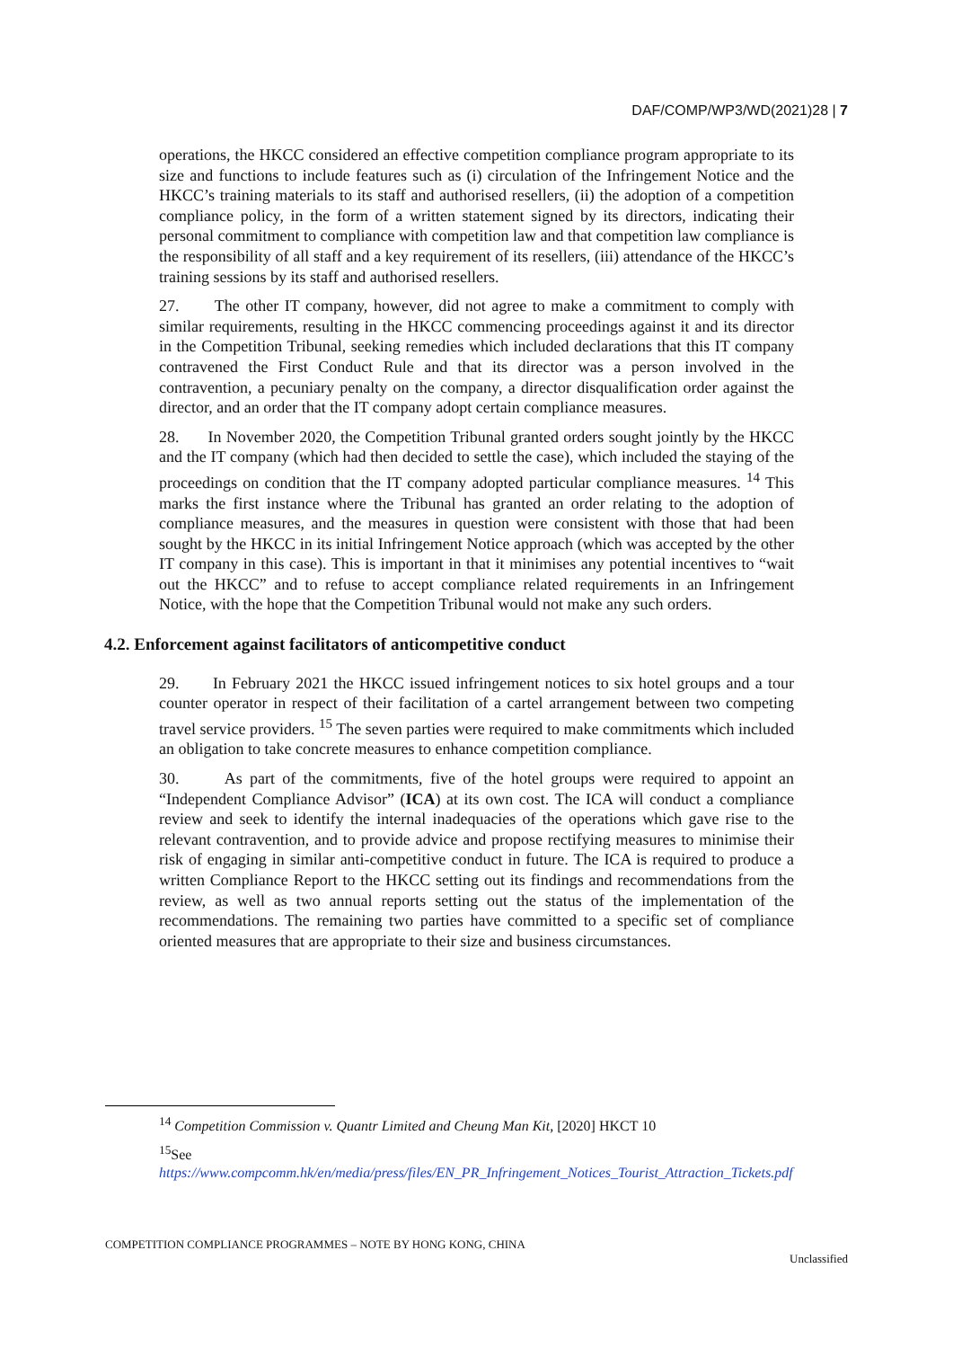DAF/COMP/WP3/WD(2021)28 | 7
operations, the HKCC considered an effective competition compliance program appropriate to its size and functions to include features such as (i) circulation of the Infringement Notice and the HKCC’s training materials to its staff and authorised resellers, (ii) the adoption of a competition compliance policy, in the form of a written statement signed by its directors, indicating their personal commitment to compliance with competition law and that competition law compliance is the responsibility of all staff and a key requirement of its resellers, (iii) attendance of the HKCC’s training sessions by its staff and authorised resellers.
27. The other IT company, however, did not agree to make a commitment to comply with similar requirements, resulting in the HKCC commencing proceedings against it and its director in the Competition Tribunal, seeking remedies which included declarations that this IT company contravened the First Conduct Rule and that its director was a person involved in the contravention, a pecuniary penalty on the company, a director disqualification order against the director, and an order that the IT company adopt certain compliance measures.
28. In November 2020, the Competition Tribunal granted orders sought jointly by the HKCC and the IT company (which had then decided to settle the case), which included the staying of the proceedings on condition that the IT company adopted particular compliance measures. <sup>14</sup> This marks the first instance where the Tribunal has granted an order relating to the adoption of compliance measures, and the measures in question were consistent with those that had been sought by the HKCC in its initial Infringement Notice approach (which was accepted by the other IT company in this case). This is important in that it minimises any potential incentives to “wait out the HKCC” and to refuse to accept compliance related requirements in an Infringement Notice, with the hope that the Competition Tribunal would not make any such orders.
4.2. Enforcement against facilitators of anticompetitive conduct
29. In February 2021 the HKCC issued infringement notices to six hotel groups and a tour counter operator in respect of their facilitation of a cartel arrangement between two competing travel service providers. <sup>15</sup> The seven parties were required to make commitments which included an obligation to take concrete measures to enhance competition compliance.
30. As part of the commitments, five of the hotel groups were required to appoint an “Independent Compliance Advisor” (ICA) at its own cost. The ICA will conduct a compliance review and seek to identify the internal inadequacies of the operations which gave rise to the relevant contravention, and to provide advice and propose rectifying measures to minimise their risk of engaging in similar anti-competitive conduct in future. The ICA is required to produce a written Compliance Report to the HKCC setting out its findings and recommendations from the review, as well as two annual reports setting out the status of the implementation of the recommendations. The remaining two parties have committed to a specific set of compliance oriented measures that are appropriate to their size and business circumstances.
<sup>14</sup> Competition Commission v. Quantr Limited and Cheung Man Kit, [2020] HKCT 10
<sup>15</sup> See
https://www.compcomm.hk/en/media/press/files/EN_PR_Infringement_Notices_Tourist_Attraction_Tickets.pdf
COMPETITION COMPLIANCE PROGRAMMES – NOTE BY HONG KONG, CHINA
Unclassified